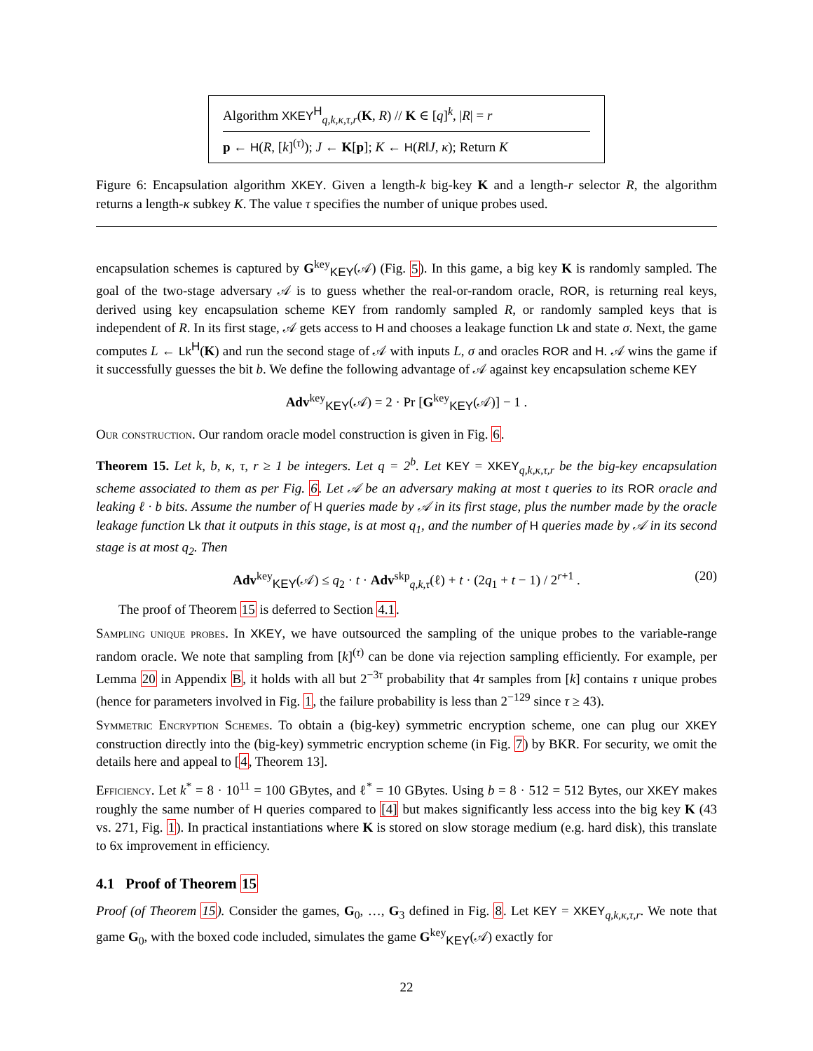Algorithm XKEY<sup>H</sup><sub>q,k,κ,τ,r</sub>(K, R) // K ∈ [q]<sup>k</sup>, |R| = r
p ← H(R, [k]<sup>(τ)</sup>); J ← K[p]; K ← H(R‖J, κ); Return K
Figure 6: Encapsulation algorithm XKEY. Given a length-k big-key K and a length-r selector R, the algorithm returns a length-κ subkey K. The value τ specifies the number of unique probes used.
encapsulation schemes is captured by G<sup>key</sup><sub>KEY</sub>(𝒜) (Fig. 5). In this game, a big key K is randomly sampled. The goal of the two-stage adversary 𝒜 is to guess whether the real-or-random oracle, ROR, is returning real keys, derived using key encapsulation scheme KEY from randomly sampled R, or randomly sampled keys that is independent of R. In its first stage, 𝒜 gets access to H and chooses a leakage function Lk and state σ. Next, the game computes L ← Lk<sup>H</sup>(K) and run the second stage of 𝒜 with inputs L, σ and oracles ROR and H. 𝒜 wins the game if it successfully guesses the bit b. We define the following advantage of 𝒜 against key encapsulation scheme KEY
Adv<sup>key</sup><sub>KEY</sub>(𝒜) = 2 · Pr [G<sup>key</sup><sub>KEY</sub>(𝒜)] − 1 .
Our construction. Our random oracle model construction is given in Fig. 6.
Theorem 15. Let k, b, κ, τ, r ≥ 1 be integers. Let q = 2<sup>b</sup>. Let KEY = XKEY<sub>q,k,κ,τ,r</sub> be the big-key encapsulation scheme associated to them as per Fig. 6. Let 𝒜 be an adversary making at most t queries to its ROR oracle and leaking ℓ · b bits. Assume the number of H queries made by 𝒜 in its first stage, plus the number made by the oracle leakage function Lk that it outputs in this stage, is at most q<sub>1</sub>, and the number of H queries made by 𝒜 in its second stage is at most q<sub>2</sub>. Then
Adv<sup>key</sup><sub>KEY</sub>(𝒜) ≤ q<sub>2</sub> · t · Adv<sup>skp</sup><sub>q,k,τ</sub>(ℓ) + t · (2q<sub>1</sub> + t − 1) / 2<sup>r+1</sup> . (20)
The proof of Theorem 15 is deferred to Section 4.1.
Sampling unique probes. In XKEY, we have outsourced the sampling of the unique probes to the variable-range random oracle. We note that sampling from [k]<sup>(τ)</sup> can be done via rejection sampling efficiently. For example, per Lemma 20 in Appendix B, it holds with all but 2<sup>−3τ</sup> probability that 4τ samples from [k] contains τ unique probes (hence for parameters involved in Fig. 1, the failure probability is less than 2<sup>−129</sup> since τ ≥ 43).
Symmetric Encryption Schemes. To obtain a (big-key) symmetric encryption scheme, one can plug our XKEY construction directly into the (big-key) symmetric encryption scheme (in Fig. 7) by BKR. For security, we omit the details here and appeal to [4, Theorem 13].
Efficiency. Let k<sup>*</sup> = 8 · 10<sup>11</sup> = 100 GBytes, and ℓ<sup>*</sup> = 10 GBytes. Using b = 8 · 512 = 512 Bytes, our XKEY makes roughly the same number of H queries compared to [4] but makes significantly less access into the big key K (43 vs. 271, Fig. 1). In practical instantiations where K is stored on slow storage medium (e.g. hard disk), this translate to 6x improvement in efficiency.
4.1 Proof of Theorem 15
Proof (of Theorem 15). Consider the games, G<sub>0</sub>, …, G<sub>3</sub> defined in Fig. 8. Let KEY = XKEY<sub>q,k,κ,τ,r</sub>. We note that game G<sub>0</sub>, with the boxed code included, simulates the game G<sup>key</sup><sub>KEY</sub>(𝒜) exactly for
22